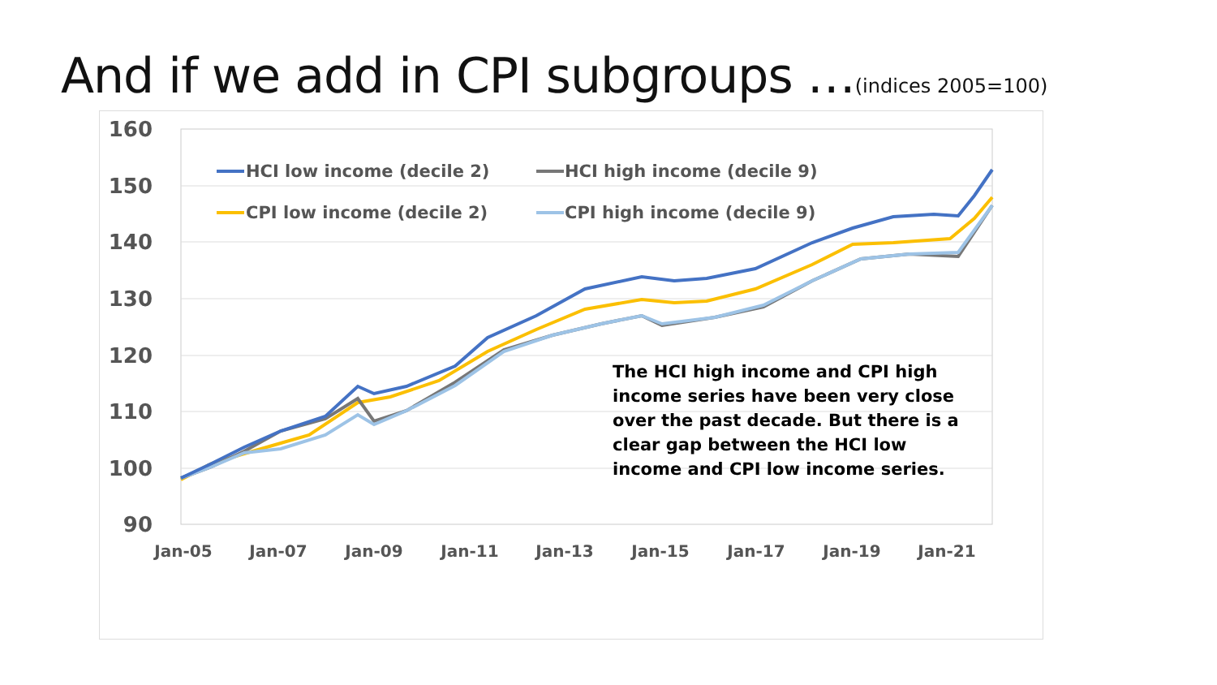And if we add in CPI subgroups …(indices 2005=100)
160
150
140
130
120
110
100
90
Jan-05
Jan-07
Jan-09
Jan-11
Jan-13
Jan-15
Jan-17
Jan-19
Jan-21
HCI low income (decile 2)
HCI high income (decile 9)
CPI low income (decile 2)
CPI high income (decile 9)
The HCI high income and CPI high
income series have been very close
over the past decade. But there is a
clear gap between the HCI low
income and CPI low income series.